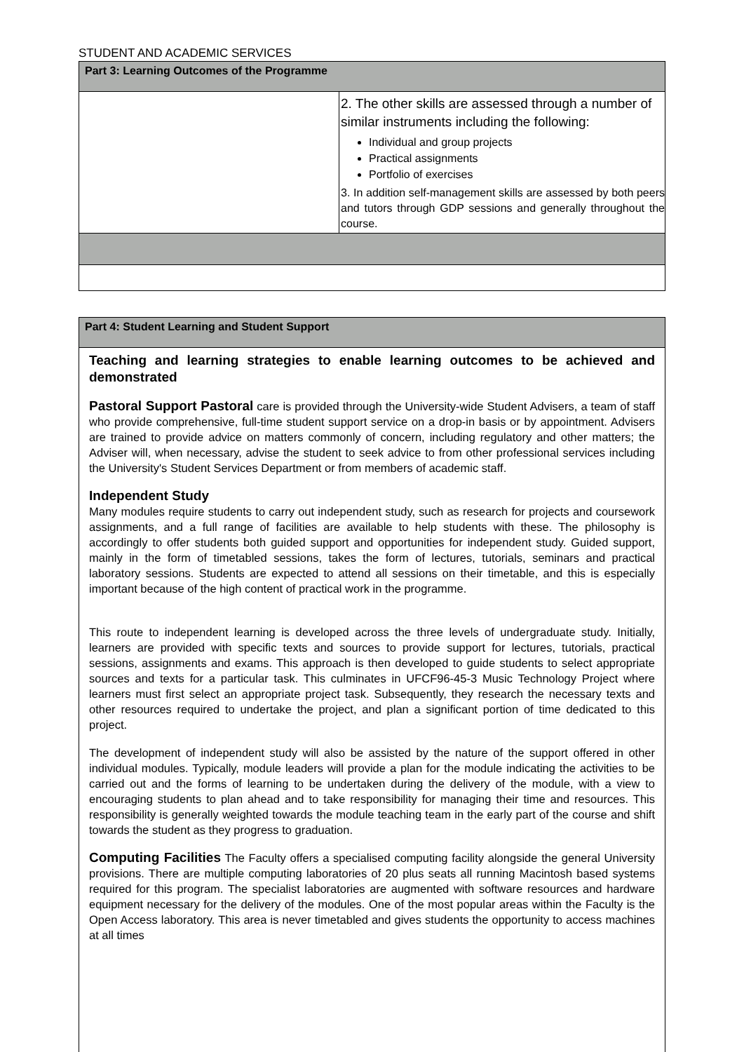STUDENT AND ACADEMIC SERVICES
| Part 3: Learning Outcomes of the Programme | |
| | 2. The other skills are assessed through a number of similar instruments including the following: Individual and group projects Practical assignments Portfolio of exercises 3. In addition self-management skills are assessed by both peers and tutors through GDP sessions and generally throughout the course. |
| Part 4: Student Learning and Student Support |
| Teaching and learning strategies to enable learning outcomes to be achieved and demonstrated Pastoral Support Pastoral care is provided through the University-wide Student Advisers, a team of staff who provide comprehensive, full-time student support service on a drop-in basis or by appointment. Advisers are trained to provide advice on matters commonly of concern, including regulatory and other matters; the Adviser will, when necessary, advise the student to seek advice to from other professional services including the University's Student Services Department or from members of academic staff. Independent Study Many modules require students to carry out independent study, such as research for projects and coursework assignments, and a full range of facilities are available to help students with these. The philosophy is accordingly to offer students both guided support and opportunities for independent study. Guided support, mainly in the form of timetabled sessions, takes the form of lectures, tutorials, seminars and practical laboratory sessions. Students are expected to attend all sessions on their timetable, and this is especially important because of the high content of practical work in the programme. This route to independent learning is developed across the three levels of undergraduate study. Initially, learners are provided with specific texts and sources to provide support for lectures, tutorials, practical sessions, assignments and exams. This approach is then developed to guide students to select appropriate sources and texts for a particular task. This culminates in UFCF96-45-3 Music Technology Project where learners must first select an appropriate project task. Subsequently, they research the necessary texts and other resources required to undertake the project, and plan a significant portion of time dedicated to this project. The development of independent study will also be assisted by the nature of the support offered in other individual modules. Typically, module leaders will provide a plan for the module indicating the activities to be carried out and the forms of learning to be undertaken during the delivery of the module, with a view to encouraging students to plan ahead and to take responsibility for managing their time and resources. This responsibility is generally weighted towards the module teaching team in the early part of the course and shift towards the student as they progress to graduation. Computing Facilities The Faculty offers a specialised computing facility alongside the general University provisions. There are multiple computing laboratories of 20 plus seats all running Macintosh based systems required for this program. The specialist laboratories are augmented with software resources and hardware equipment necessary for the delivery of the modules. One of the most popular areas within the Faculty is the Open Access laboratory. This area is never timetabled and gives students the opportunity to access machines at all times |